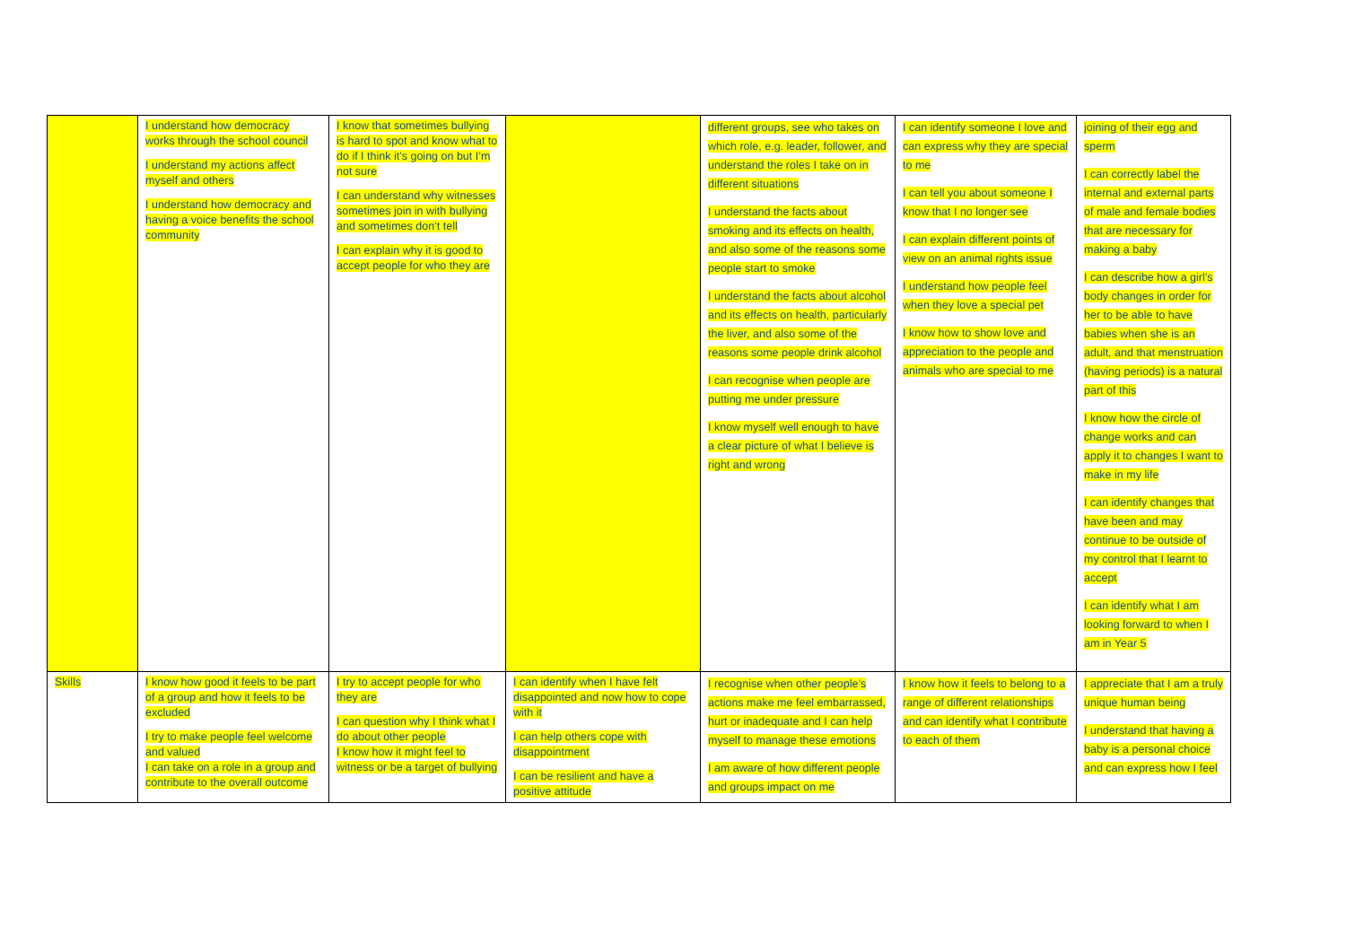| | I understand how democracy works through the school council I understand my actions affect myself and others I understand how democracy and having a voice benefits the school community | I know that sometimes bullying is hard to spot and know what to do if I think it’s going on but I’m not sure I can understand why witnesses sometimes join in with bullying and sometimes don’t tell I can explain why it is good to accept people for who they are | | different groups, see who takes on which role, e.g. leader, follower, and understand the roles I take on in different situations I understand the facts about smoking and its effects on health, and also some of the reasons some people start to smoke I understand the facts about alcohol and its effects on health, particularly the liver, and also some of the reasons some people drink alcohol I can recognise when people are putting me under pressure I know myself well enough to have a clear picture of what I believe is right and wrong | I can identify someone I love and can express why they are special to me I can tell you about someone I know that I no longer see I can explain different points of view on an animal rights issue I understand how people feel when they love a special pet I know how to show love and appreciation to the people and animals who are special to me | joining of their egg and sperm I can correctly label the internal and external parts of male and female bodies that are necessary for making a baby I can describe how a girl’s body changes in order for her to be able to have babies when she is an adult, and that menstruation (having periods) is a natural part of this I know how the circle of change works and can apply it to changes I want to make in my life I can identify changes that have been and may continue to be outside of my control that I learnt to accept I can identify what I am looking forward to when I am in Year 5 |
| Skills | I know how good it feels to be part of a group and how it feels to be excluded I try to make people feel welcome and valued I can take on a role in a group and contribute to the overall outcome | I try to accept people for who they are I can question why I think what I do about other people I know how it might feel to witness or be a target of bullying | I can identify when I have felt disappointed and now how to cope with it I can help others cope with disappointment I can be resilient and have a positive attitude | I recognise when other people’s actions make me feel embarrassed, hurt or inadequate and I can help myself to manage these emotions I am aware of how different people and groups impact on me | I know how it feels to belong to a range of different relationships and can identify what I contribute to each of them | I appreciate that I am a truly unique human being I understand that having a baby is a personal choice and can express how I feel |